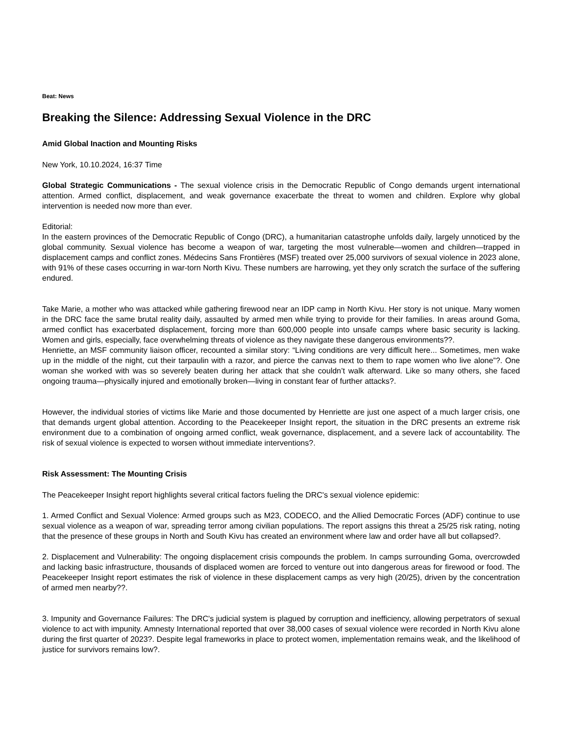Beat: News
Breaking the Silence: Addressing Sexual Violence in the DRC
Amid Global Inaction and Mounting Risks
New York, 10.10.2024, 16:37 Time
Global Strategic Communications - The sexual violence crisis in the Democratic Republic of Congo demands urgent international attention. Armed conflict, displacement, and weak governance exacerbate the threat to women and children. Explore why global intervention is needed now more than ever.
Editorial:
In the eastern provinces of the Democratic Republic of Congo (DRC), a humanitarian catastrophe unfolds daily, largely unnoticed by the global community. Sexual violence has become a weapon of war, targeting the most vulnerable—women and children—trapped in displacement camps and conflict zones. Médecins Sans Frontières (MSF) treated over 25,000 survivors of sexual violence in 2023 alone, with 91% of these cases occurring in war-torn North Kivu. These numbers are harrowing, yet they only scratch the surface of the suffering endured.
Take Marie, a mother who was attacked while gathering firewood near an IDP camp in North Kivu. Her story is not unique. Many women in the DRC face the same brutal reality daily, assaulted by armed men while trying to provide for their families. In areas around Goma, armed conflict has exacerbated displacement, forcing more than 600,000 people into unsafe camps where basic security is lacking. Women and girls, especially, face overwhelming threats of violence as they navigate these dangerous environments??.
Henriette, an MSF community liaison officer, recounted a similar story: “Living conditions are very difficult here... Sometimes, men wake up in the middle of the night, cut their tarpaulin with a razor, and pierce the canvas next to them to rape women who live alone”?. One woman she worked with was so severely beaten during her attack that she couldn’t walk afterward. Like so many others, she faced ongoing trauma—physically injured and emotionally broken—living in constant fear of further attacks?.
However, the individual stories of victims like Marie and those documented by Henriette are just one aspect of a much larger crisis, one that demands urgent global attention. According to the Peacekeeper Insight report, the situation in the DRC presents an extreme risk environment due to a combination of ongoing armed conflict, weak governance, displacement, and a severe lack of accountability. The risk of sexual violence is expected to worsen without immediate interventions?.
Risk Assessment: The Mounting Crisis
The Peacekeeper Insight report highlights several critical factors fueling the DRC's sexual violence epidemic:
1. Armed Conflict and Sexual Violence: Armed groups such as M23, CODECO, and the Allied Democratic Forces (ADF) continue to use sexual violence as a weapon of war, spreading terror among civilian populations. The report assigns this threat a 25/25 risk rating, noting that the presence of these groups in North and South Kivu has created an environment where law and order have all but collapsed?.
2. Displacement and Vulnerability: The ongoing displacement crisis compounds the problem. In camps surrounding Goma, overcrowded and lacking basic infrastructure, thousands of displaced women are forced to venture out into dangerous areas for firewood or food. The Peacekeeper Insight report estimates the risk of violence in these displacement camps as very high (20/25), driven by the concentration of armed men nearby??.
3. Impunity and Governance Failures: The DRC's judicial system is plagued by corruption and inefficiency, allowing perpetrators of sexual violence to act with impunity. Amnesty International reported that over 38,000 cases of sexual violence were recorded in North Kivu alone during the first quarter of 2023?. Despite legal frameworks in place to protect women, implementation remains weak, and the likelihood of justice for survivors remains low?.